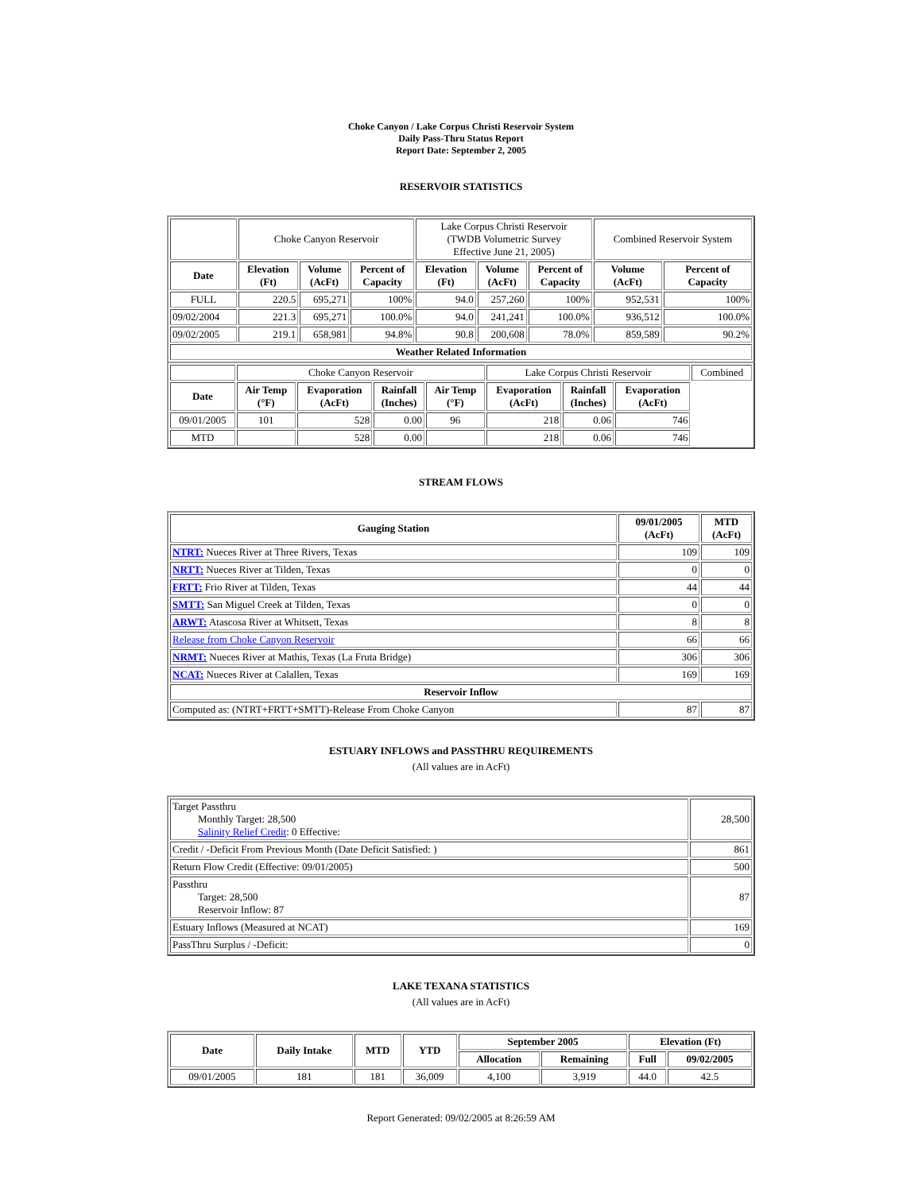Choke Canyon / Lake Corpus Christi Reservoir System
Daily Pass-Thru Status Report
Report Date: September 2, 2005
RESERVOIR STATISTICS
| | Choke Canyon Reservoir | | | Lake Corpus Christi Reservoir (TWDB Volumetric Survey Effective June 21, 2005) | | | Combined Reservoir System | |
| Date | Elevation (Ft) | Volume (AcFt) | Percent of Capacity | Elevation (Ft) | Volume (AcFt) | Percent of Capacity | Volume (AcFt) | Percent of Capacity |
| FULL | 220.5 | 695,271 | 100% | 94.0 | 257,260 | 100% | 952,531 | 100% |
| 09/02/2004 | 221.3 | 695,271 | 100.0% | 94.0 | 241,241 | 100.0% | 936,512 | 100.0% |
| 09/02/2005 | 219.1 | 658,981 | 94.8% | 90.8 | 200,608 | 78.0% | 859,589 | 90.2% |
| Weather Related Information | | | | | | | | |
| | Choke Canyon Reservoir | | | | Lake Corpus Christi Reservoir | | | Combined |
| Date | Air Temp (°F) | Evaporation (AcFt) | Rainfall (Inches) | Air Temp (°F) | Evaporation (AcFt) | Rainfall (Inches) | Evaporation (AcFt) | |
| 09/01/2005 | 101 | 528 | 0.00 | 96 | 218 | 0.06 | 746 | |
| MTD | | 528 | 0.00 | | 218 | 0.06 | 746 | |
STREAM FLOWS
| Gauging Station | 09/01/2005 (AcFt) | MTD (AcFt) |
| --- | --- | --- |
| NTRT: Nueces River at Three Rivers, Texas | 109 | 109 |
| NRTT: Nueces River at Tilden, Texas | 0 | 0 |
| FRTT: Frio River at Tilden, Texas | 44 | 44 |
| SMTT: San Miguel Creek at Tilden, Texas | 0 | 0 |
| ARWT: Atascosa River at Whitsett, Texas | 8 | 8 |
| Release from Choke Canyon Reservoir | 66 | 66 |
| NRMT: Nueces River at Mathis, Texas (La Fruta Bridge) | 306 | 306 |
| NCAT: Nueces River at Calallen, Texas | 169 | 169 |
| Reservoir Inflow | | |
| Computed as: (NTRT+FRTT+SMTT)-Release From Choke Canyon | 87 | 87 |
ESTUARY INFLOWS and PASSTHRU REQUIREMENTS
(All values are in AcFt)
| Target Passthru Monthly Target: 28,500 Salinity Relief Credit : 0 Effective: | 28,500 |
| Credit / -Deficit From Previous Month (Date Deficit Satisfied: ) | 861 |
| Return Flow Credit (Effective: 09/01/2005) | 500 |
| Passthru Target: 28,500 Reservoir Inflow: 87 | 87 |
| Estuary Inflows (Measured at NCAT) | 169 |
| PassThru Surplus / -Deficit: | 0 |
LAKE TEXANA STATISTICS
(All values are in AcFt)
| Date | Daily Intake | MTD | YTD | September 2005 | | Elevation (Ft) | |
| --- | --- | --- | --- | --- | --- | --- | --- |
| | | | | Allocation | Remaining | Full | 09/02/2005 |
| 09/01/2005 | 181 | 181 | 36,009 | 4,100 | 3,919 | 44.0 | 42.5 |
Report Generated: 09/02/2005 at 8:26:59 AM